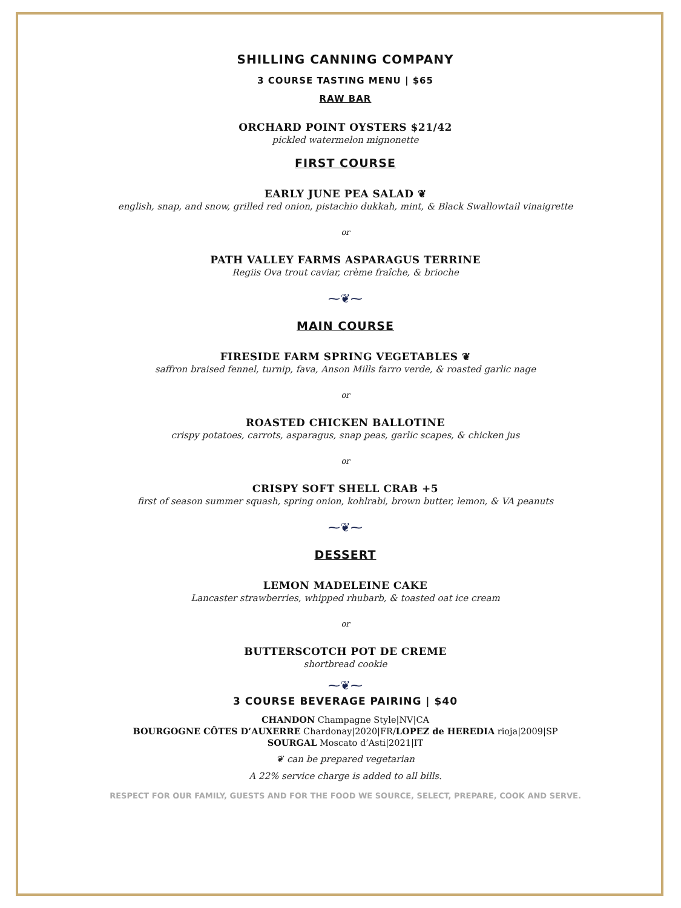SHILLING CANNING COMPANY
3 COURSE TASTING MENU | $65
RAW BAR
ORCHARD POINT OYSTERS $21/42
pickled watermelon mignonette
FIRST COURSE
EARLY JUNE PEA SALAD ❦
english, snap, and snow, grilled red onion, pistachio dukkah, mint, & Black Swallowtail vinaigrette
or
PATH VALLEY FARMS ASPARAGUS TERRINE
Regiis Ova trout caviar, crème fraîche, & brioche
⁓❦⁓
MAIN COURSE
FIRESIDE FARM SPRING VEGETABLES ❦
saffron braised fennel, turnip, fava, Anson Mills farro verde, & roasted garlic nage
or
ROASTED CHICKEN BALLOTINE
crispy potatoes, carrots, asparagus, snap peas, garlic scapes, & chicken jus
or
CRISPY SOFT SHELL CRAB +5
first of season summer squash, spring onion, kohlrabi, brown butter, lemon, & VA peanuts
⁓❦⁓
DESSERT
LEMON MADELEINE CAKE
Lancaster strawberries, whipped rhubarb, & toasted oat ice cream
or
BUTTERSCOTCH POT DE CREME
shortbread cookie
⁓❦⁓
3 COURSE BEVERAGE PAIRING | $40
CHANDON Champagne Style|NV|CA
BOURGOGNE CÔTES D’AUXERRE Chardonay|2020|FR/LOPEZ de HEREDIA rioja|2009|SP
SOURGAL Moscato d’Asti|2021|IT
❦ can be prepared vegetarian
A 22% service charge is added to all bills.
RESPECT FOR OUR FAMILY, GUESTS AND FOR THE FOOD WE SOURCE, SELECT, PREPARE, COOK AND SERVE.